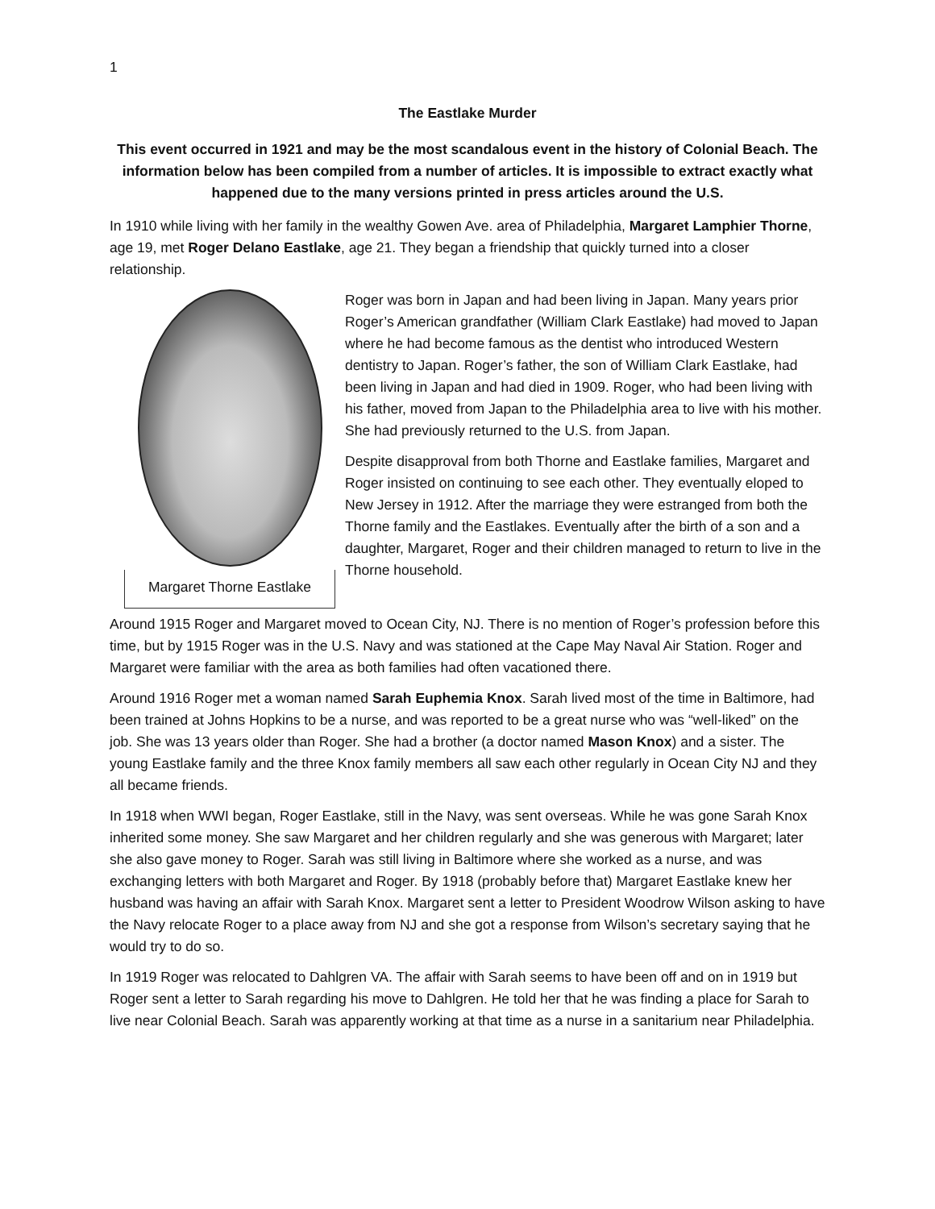1
The Eastlake Murder
This event occurred in 1921 and may be the most scandalous event in the history of Colonial Beach. The information below has been compiled from a number of articles. It is impossible to extract exactly what happened due to the many versions printed in press articles around the U.S.
In 1910 while living with her family in the wealthy Gowen Ave. area of Philadelphia, Margaret Lamphier Thorne, age 19, met Roger Delano Eastlake, age 21. They began a friendship that quickly turned into a closer relationship.
Margaret Thorne Eastlake
Roger was born in Japan and had been living in Japan. Many years prior Roger’s American grandfather (William Clark Eastlake) had moved to Japan where he had become famous as the dentist who introduced Western dentistry to Japan. Roger’s father, the son of William Clark Eastlake, had been living in Japan and had died in 1909. Roger, who had been living with his father, moved from Japan to the Philadelphia area to live with his mother. She had previously returned to the U.S. from Japan.
Despite disapproval from both Thorne and Eastlake families, Margaret and Roger insisted on continuing to see each other. They eventually eloped to New Jersey in 1912. After the marriage they were estranged from both the Thorne family and the Eastlakes. Eventually after the birth of a son and a daughter, Margaret, Roger and their children managed to return to live in the Thorne household.
Around 1915 Roger and Margaret moved to Ocean City, NJ. There is no mention of Roger’s profession before this time, but by 1915 Roger was in the U.S. Navy and was stationed at the Cape May Naval Air Station. Roger and Margaret were familiar with the area as both families had often vacationed there.
Around 1916 Roger met a woman named Sarah Euphemia Knox. Sarah lived most of the time in Baltimore, had been trained at Johns Hopkins to be a nurse, and was reported to be a great nurse who was “well-liked” on the job. She was 13 years older than Roger. She had a brother (a doctor named Mason Knox) and a sister. The young Eastlake family and the three Knox family members all saw each other regularly in Ocean City NJ and they all became friends.
In 1918 when WWI began, Roger Eastlake, still in the Navy, was sent overseas. While he was gone Sarah Knox inherited some money. She saw Margaret and her children regularly and she was generous with Margaret; later she also gave money to Roger. Sarah was still living in Baltimore where she worked as a nurse, and was exchanging letters with both Margaret and Roger. By 1918 (probably before that) Margaret Eastlake knew her husband was having an affair with Sarah Knox. Margaret sent a letter to President Woodrow Wilson asking to have the Navy relocate Roger to a place away from NJ and she got a response from Wilson’s secretary saying that he would try to do so.
In 1919 Roger was relocated to Dahlgren VA. The affair with Sarah seems to have been off and on in 1919 but Roger sent a letter to Sarah regarding his move to Dahlgren. He told her that he was finding a place for Sarah to live near Colonial Beach. Sarah was apparently working at that time as a nurse in a sanitarium near Philadelphia.